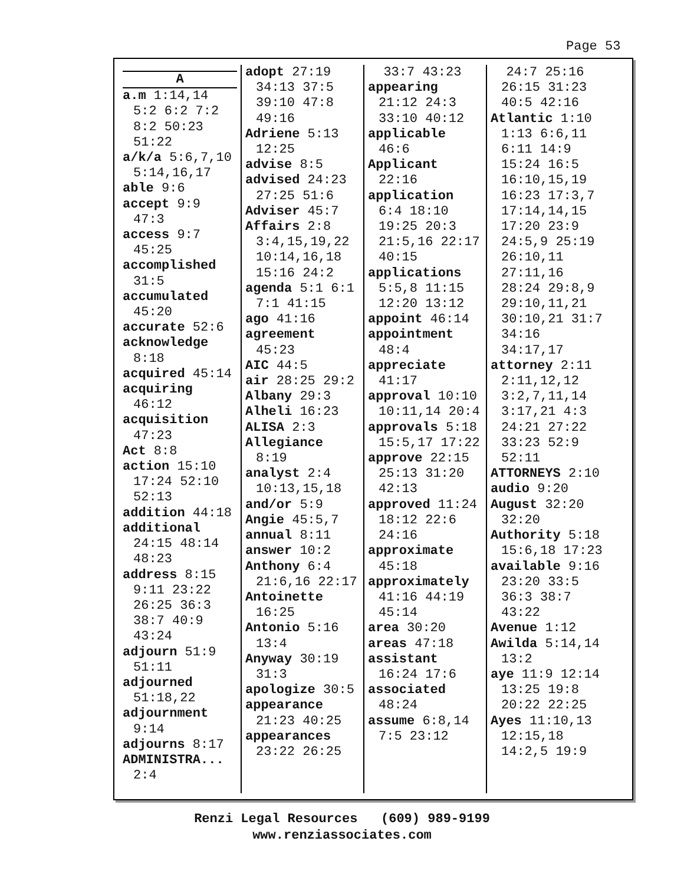Page 53
A
a.m 1:14,14 5:2 6:2 7:2 8:2 50:23 51:22
a/k/a 5:6,7,10 5:14,16,17
able 9:6
accept 9:9 47:3
access 9:7 45:25
accomplished 31:5
accumulated 45:20
accurate 52:6
acknowledge 8:18
acquired 45:14
acquiring 46:12
acquisition 47:23
Act 8:8
action 15:10 17:24 52:10 52:13
addition 44:18
additional 24:15 48:14 48:23
address 8:15 9:11 23:22 26:25 36:3 38:7 40:9 43:24
adjourn 51:9 51:11
adjourned 51:18,22
adjournment 9:14
adjourns 8:17
ADMINISTRA... 2:4
adopt 27:19 34:13 37:5 39:10 47:8 49:16
Adriene 5:13 12:25
advise 8:5
advised 24:23 27:25 51:6
Adviser 45:7
Affairs 2:8 3:4,15,19,22 10:14,16,18 15:16 24:2
agenda 5:1 6:1 7:1 41:15
ago 41:16
agreement 45:23
AIC 44:5
air 28:25 29:2
Albany 29:3
Alheli 16:23
ALISA 2:3
Allegiance 8:19
analyst 2:4 10:13,15,18
and/or 5:9
Angie 45:5,7
annual 8:11
answer 10:2
Anthony 6:4 21:6,16 22:17
Antoinette 16:25
Antonio 5:16 13:4
Anyway 30:19 31:3
apologize 30:5
appearance 21:23 40:25
appearances 23:22 26:25
33:7 43:23
appearing 21:12 24:3 33:10 40:12
applicable 46:6
Applicant 22:16
application 6:4 18:10 19:25 20:3 21:5,16 22:17 40:15
applications 5:5,8 11:15 12:20 13:12
appoint 46:14
appointment 48:4
appreciate 41:17
approval 10:10 10:11,14 20:4
approvals 5:18 15:5,17 17:22
approve 22:15 25:13 31:20 42:13
approved 11:24 18:12 22:6 24:16
approximate 45:18
approximately 41:16 44:19 45:14
area 30:20
areas 47:18
assistant 16:24 17:6
associated 48:24
assume 6:8,14 7:5 23:12
24:7 25:16 26:15 31:23 40:5 42:16
Atlantic 1:10 1:13 6:6,11 6:11 14:9 15:24 16:5 16:10,15,19 16:23 17:3,7 17:14,14,15 17:20 23:9 24:5,9 25:19 26:10,11 27:11,16 28:24 29:8,9 29:10,11,21 30:10,21 31:7 34:16 34:17,17
attorney 2:11 2:11,12,12 3:2,7,11,14 3:17,21 4:3 24:21 27:22 33:23 52:9 52:11
ATTORNEYS 2:10
audio 9:20
August 32:20 32:20
Authority 5:18 15:6,18 17:23
available 9:16 23:20 33:5 36:3 38:7 43:22
Avenue 1:12
Awilda 5:14,14 13:2
aye 11:9 12:14 13:25 19:8 20:22 22:25
Ayes 11:10,13 12:15,18 14:2,5 19:9
Renzi Legal Resources (609) 989-9199
www.renziassociates.com